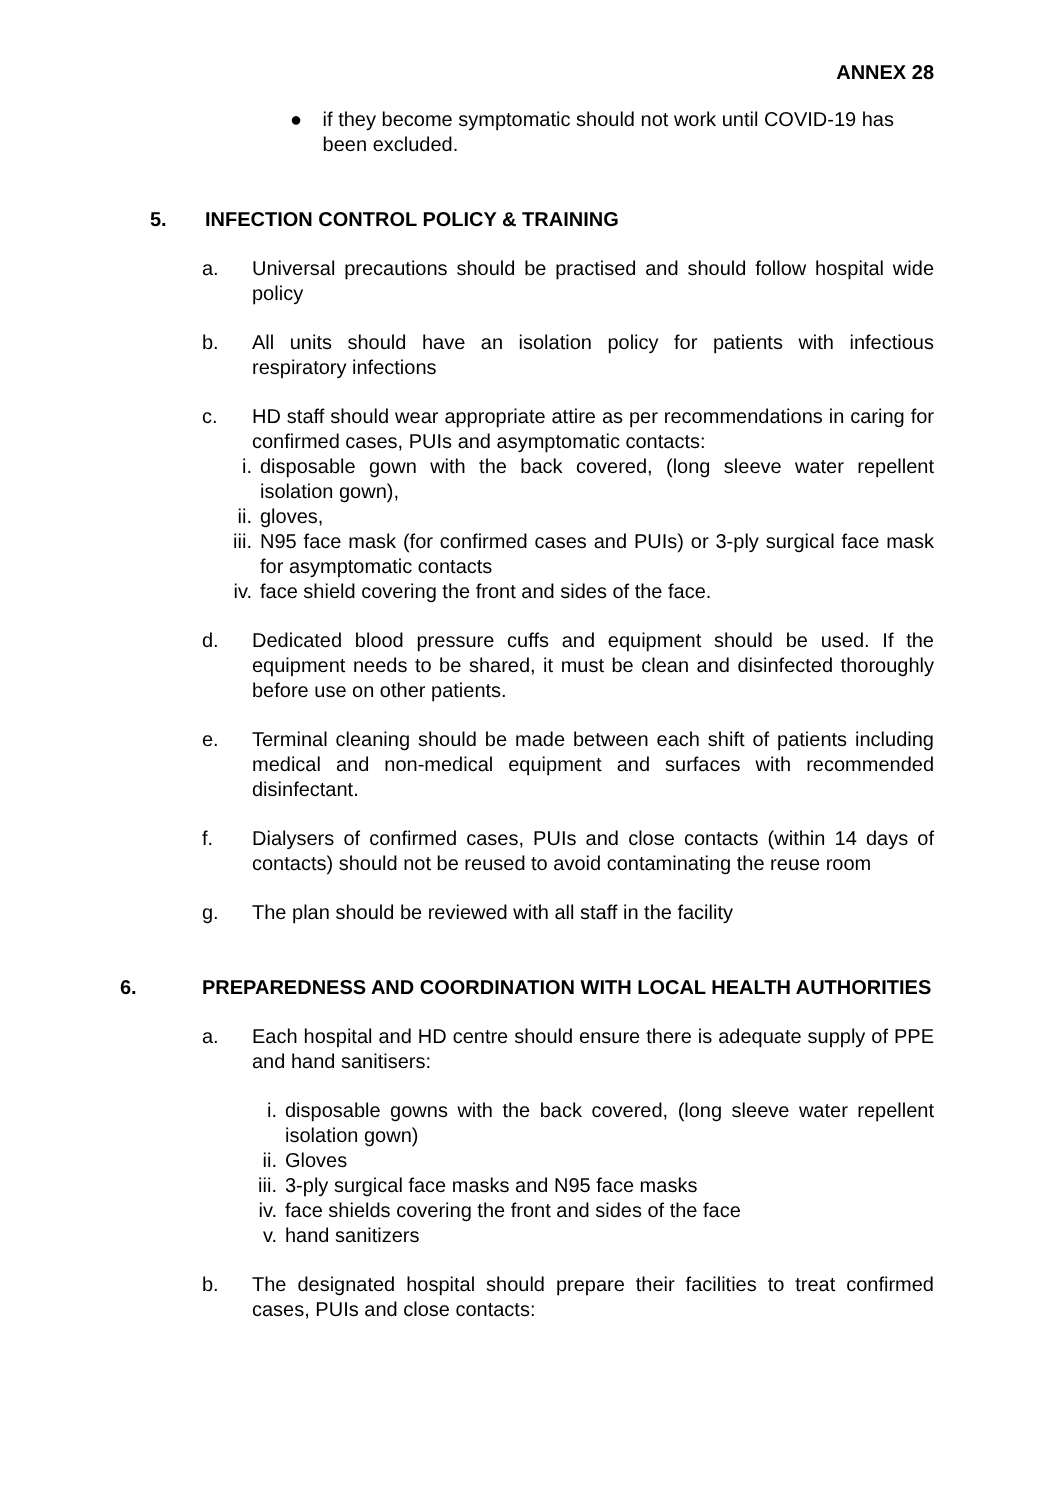ANNEX 28
● if they become symptomatic should not work until COVID-19 has been excluded.
5. INFECTION CONTROL POLICY & TRAINING
a. Universal precautions should be practised and should follow hospital wide policy
b. All units should have an isolation policy for patients with infectious respiratory infections
c. HD staff should wear appropriate attire as per recommendations in caring for confirmed cases, PUIs and asymptomatic contacts:
i. disposable gown with the back covered, (long sleeve water repellent isolation gown),
ii. gloves,
iii. N95 face mask (for confirmed cases and PUIs) or 3-ply surgical face mask for asymptomatic contacts
iv. face shield covering the front and sides of the face.
d. Dedicated blood pressure cuffs and equipment should be used. If the equipment needs to be shared, it must be clean and disinfected thoroughly before use on other patients.
e. Terminal cleaning should be made between each shift of patients including medical and non-medical equipment and surfaces with recommended disinfectant.
f. Dialysers of confirmed cases, PUIs and close contacts (within 14 days of contacts) should not be reused to avoid contaminating the reuse room
g. The plan should be reviewed with all staff in the facility
6. PREPAREDNESS AND COORDINATION WITH LOCAL HEALTH AUTHORITIES
a. Each hospital and HD centre should ensure there is adequate supply of PPE and hand sanitisers:
i. disposable gowns with the back covered, (long sleeve water repellent isolation gown)
ii. Gloves
iii. 3-ply surgical face masks and N95 face masks
iv. face shields covering the front and sides of the face
v. hand sanitizers
b. The designated hospital should prepare their facilities to treat confirmed cases, PUIs and close contacts: